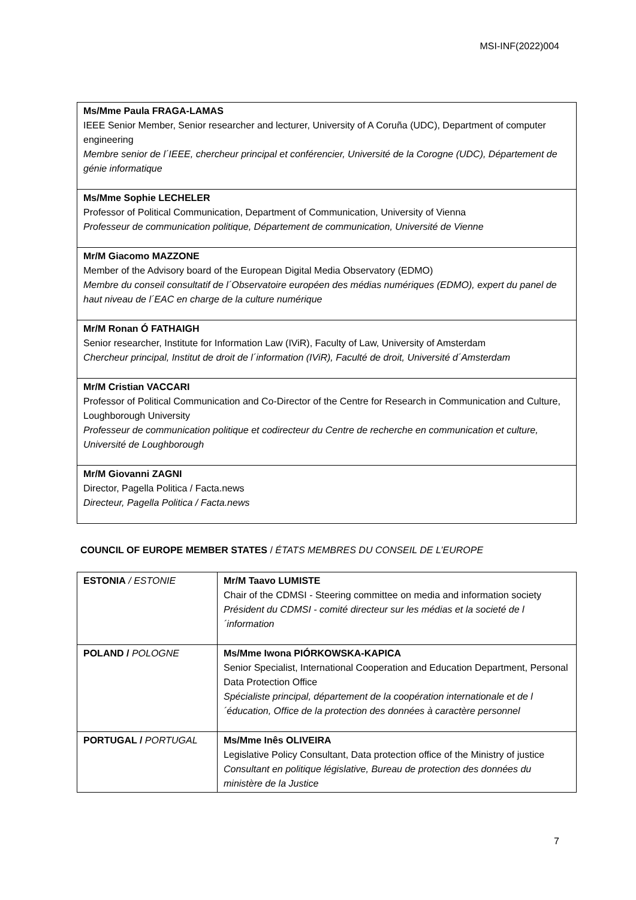MSI-INF(2022)004
| Ms/Mme Paula FRAGA-LAMAS IEEE Senior Member, Senior researcher and lecturer, University of A Coruña (UDC), Department of computer engineering Membre senior de l´IEEE, chercheur principal et conférencier, Université de la Corogne (UDC), Département de génie informatique |
| Ms/Mme Sophie LECHELER Professor of Political Communication, Department of Communication, University of Vienna Professeur de communication politique, Département de communication, Université de Vienne |
| Mr/M Giacomo MAZZONE Member of the Advisory board of the European Digital Media Observatory (EDMO) Membre du conseil consultatif de l´Observatoire européen des médias numériques (EDMO), expert du panel de haut niveau de l´EAC en charge de la culture numérique |
| Mr/M Ronan Ó FATHAIGH Senior researcher, Institute for Information Law (IViR), Faculty of Law, University of Amsterdam Chercheur principal, Institut de droit de l´information (IViR), Faculté de droit, Université d´Amsterdam |
| Mr/M Cristian VACCARI Professor of Political Communication and Co-Director of the Centre for Research in Communication and Culture, Loughborough University Professeur de communication politique et codirecteur du Centre de recherche en communication et culture, Université de Loughborough |
| Mr/M Giovanni ZAGNI Director, Pagella Politica / Facta.news Directeur, Pagella Politica / Facta.news |
COUNCIL OF EUROPE MEMBER STATES / ÉTATS MEMBRES DU CONSEIL DE L’EUROPE
| ESTONIA / ESTONIE | Mr/M Taavo LUMISTE Chair of the CDMSI - Steering committee on media and information society Président du CDMSI - comité directeur sur les médias et la societé de l´information |
| POLAND / POLOGNE | Ms/Mme Iwona PIÓRKOWSKA-KAPICA Senior Specialist, International Cooperation and Education Department, Personal Data Protection Office Spécialiste principal, département de la coopération internationale et de l´éducation, Office de la protection des données à caractère personnel |
| PORTUGAL / PORTUGAL | Ms/Mme Inês OLIVEIRA Legislative Policy Consultant, Data protection office of the Ministry of justice Consultant en politique législative, Bureau de protection des données du ministère de la Justice |
7